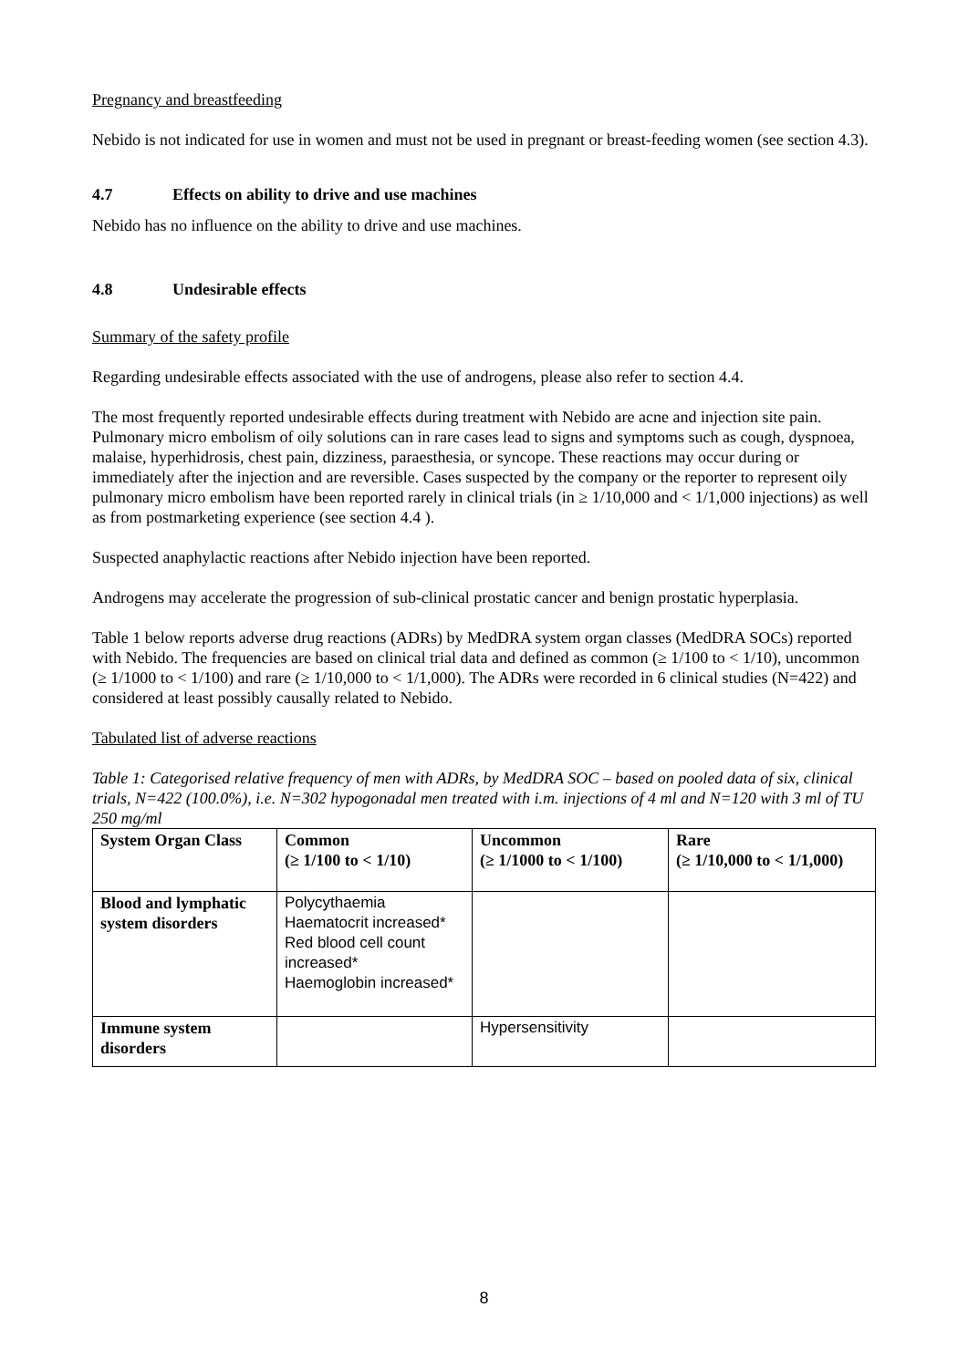Pregnancy and breastfeeding
Nebido is not indicated for use in women and must not be used in pregnant or breast-feeding women (see section 4.3).
4.7 Effects on ability to drive and use machines
Nebido has no influence on the ability to drive and use machines.
4.8 Undesirable effects
Summary of the safety profile
Regarding undesirable effects associated with the use of androgens, please also refer to section 4.4.
The most frequently reported undesirable effects during treatment with Nebido are acne and injection site pain.
Pulmonary micro embolism of oily solutions can in rare cases lead to signs and symptoms such as cough, dyspnoea, malaise, hyperhidrosis, chest pain, dizziness, paraesthesia, or syncope. These reactions may occur during or immediately after the injection and are reversible. Cases suspected by the company or the reporter to represent oily pulmonary micro embolism have been reported rarely in clinical trials (in ≥ 1/10,000 and < 1/1,000 injections) as well as from postmarketing experience (see section 4.4 ).
Suspected anaphylactic reactions after Nebido injection have been reported.
Androgens may accelerate the progression of sub-clinical prostatic cancer and benign prostatic hyperplasia.
Table 1 below reports adverse drug reactions (ADRs) by MedDRA system organ classes (MedDRA SOCs) reported with Nebido. The frequencies are based on clinical trial data and defined as common (≥ 1/100 to < 1/10), uncommon (≥ 1/1000 to < 1/100) and rare (≥ 1/10,000 to < 1/1,000). The ADRs were recorded in 6 clinical studies (N=422) and considered at least possibly causally related to Nebido.
Tabulated list of adverse reactions
Table 1: Categorised relative frequency of men with ADRs, by MedDRA SOC – based on pooled data of six, clinical trials, N=422 (100.0%), i.e. N=302 hypogonadal men treated with i.m. injections of 4 ml and N=120 with 3 ml of TU 250 mg/ml
| System Organ Class | Common (≥ 1/100 to < 1/10) | Uncommon (≥ 1/1000 to < 1/100) | Rare (≥ 1/10,000 to < 1/1,000) |
| --- | --- | --- | --- |
| Blood and lymphatic system disorders | Polycythaemia Haematocrit increased* Red blood cell count increased* Haemoglobin increased* | | |
| Immune system disorders | | Hypersensitivity | |
8